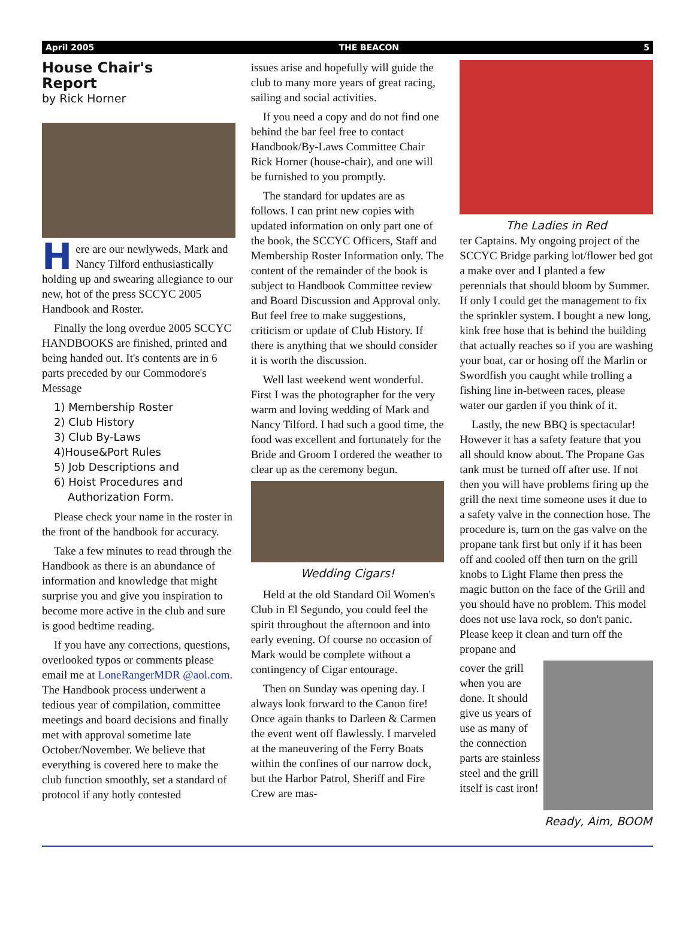April 2005 THE BEACON 5
House Chair's
Report
by Rick Horner
Here are our newlyweds, Mark and Nancy Tilford enthusiastically holding up and swearing allegiance to our new, hot of the press SCCYC 2005 Handbook and Roster.
Finally the long overdue 2005 SCCYC HANDBOOKS are finished, printed and being handed out. It's contents are in 6 parts preceded by our Commodore's Message
1) Membership Roster
2) Club History
3) Club By-Laws
4)House&Port Rules
5) Job Descriptions and
6) Hoist Procedures and
Authorization Form.
Please check your name in the roster in the front of the handbook for accuracy.
Take a few minutes to read through the Handbook as there is an abundance of information and knowledge that might surprise you and give you inspiration to become more active in the club and sure is good bedtime reading.
If you have any corrections, questions, overlooked typos or comments please email me at LoneRangerMDR @aol.com. The Handbook process underwent a tedious year of compilation, committee meetings and board decisions and finally met with approval sometime late October/November. We believe that everything is covered here to make the club function smoothly, set a standard of protocol if any hotly contested
issues arise and hopefully will guide the club to many more years of great racing, sailing and social activities.
If you need a copy and do not find one behind the bar feel free to contact Handbook/By-Laws Committee Chair Rick Horner (house-chair), and one will be furnished to you promptly.
The standard for updates are as follows. I can print new copies with updated information on only part one of the book, the SCCYC Officers, Staff and Membership Roster Information only. The content of the remainder of the book is subject to Handbook Committee review and Board Discussion and Approval only. But feel free to make suggestions, criticism or update of Club History. If there is anything that we should consider it is worth the discussion.
Well last weekend went wonderful. First I was the photographer for the very warm and loving wedding of Mark and Nancy Tilford. I had such a good time, the food was excellent and fortunately for the Bride and Groom I ordered the weather to clear up as the ceremony begun.
Wedding Cigars!
Held at the old Standard Oil Women's Club in El Segundo, you could feel the spirit throughout the afternoon and into early evening. Of course no occasion of Mark would be complete without a contingency of Cigar entourage.
Then on Sunday was opening day. I always look forward to the Canon fire! Once again thanks to Darleen & Carmen the event went off flawlessly. I marveled at the maneuvering of the Ferry Boats within the confines of our narrow dock, but the Harbor Patrol, Sheriff and Fire Crew are mas-
The Ladies in Red
ter Captains. My ongoing project of the SCCYC Bridge parking lot/flower bed got a make over and I planted a few perennials that should bloom by Summer. If only I could get the management to fix the sprinkler system. I bought a new long, kink free hose that is behind the building that actually reaches so if you are washing your boat, car or hosing off the Marlin or Swordfish you caught while trolling a fishing line in-between races, please water our garden if you think of it.
Lastly, the new BBQ is spectacular! However it has a safety feature that you all should know about. The Propane Gas tank must be turned off after use. If not then you will have problems firing up the grill the next time someone uses it due to a safety valve in the connection hose. The procedure is, turn on the gas valve on the propane tank first but only if it has been off and cooled off then turn on the grill knobs to Light Flame then press the magic button on the face of the Grill and you should have no problem. This model does not use lava rock, so don't panic. Please keep it clean and turn off the propane and
cover the grill when you are done. It should give us years of use as many of the connection parts are stainless steel and the grill itself is cast iron!
Ready, Aim, BOOM